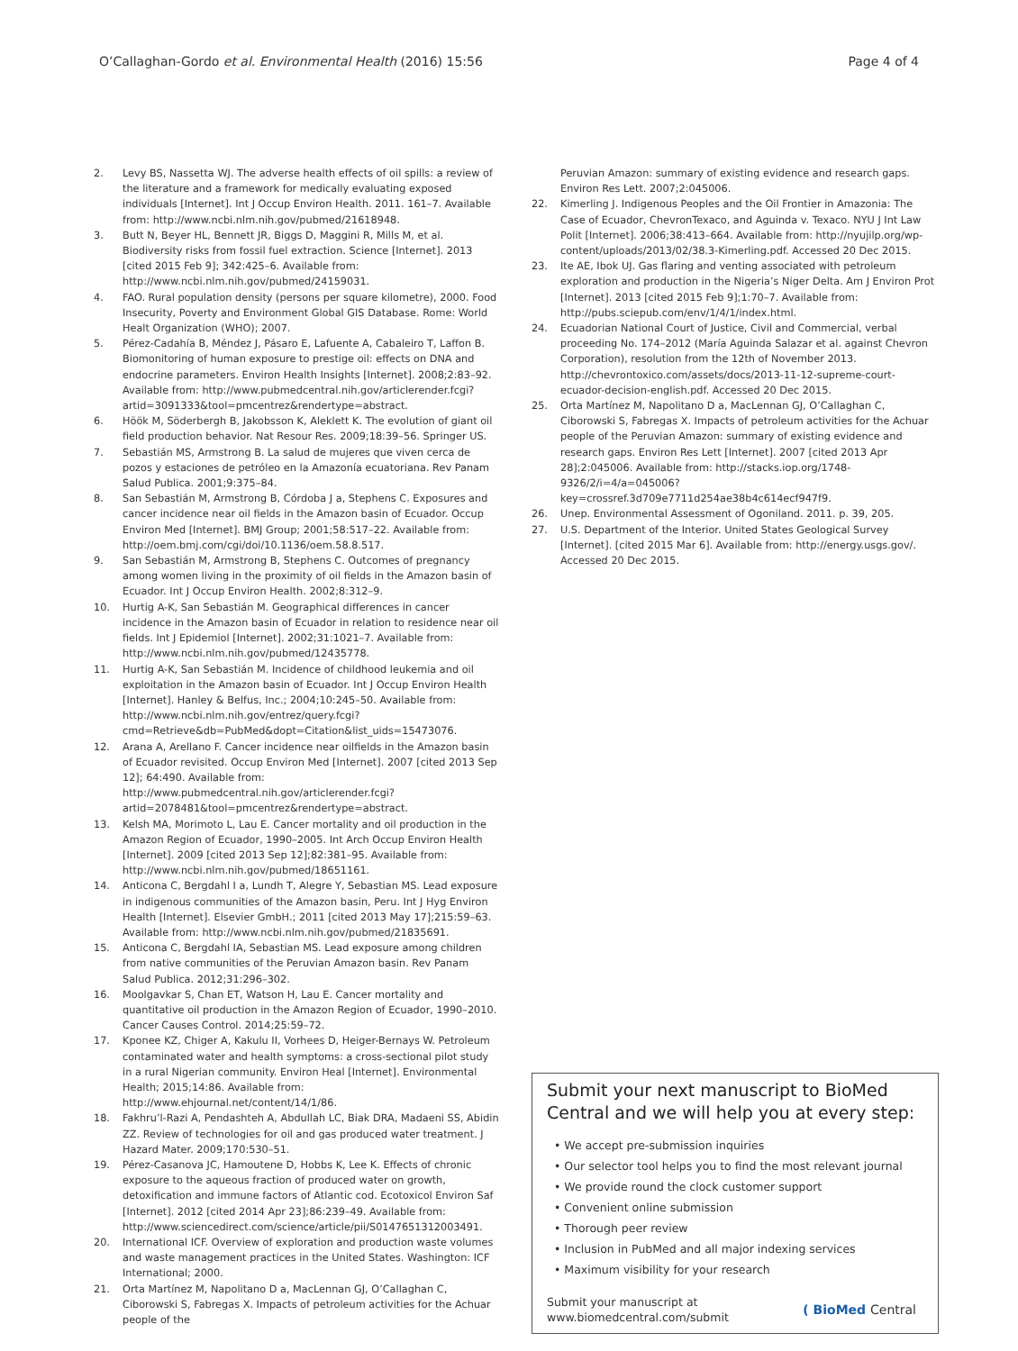O’Callaghan-Gordo et al. Environmental Health (2016) 15:56
Page 4 of 4
2. Levy BS, Nassetta WJ. The adverse health effects of oil spills: a review of the literature and a framework for medically evaluating exposed individuals [Internet]. Int J Occup Environ Health. 2011. 161–7. Available from: http://www.ncbi.nlm.nih.gov/pubmed/21618948.
3. Butt N, Beyer HL, Bennett JR, Biggs D, Maggini R, Mills M, et al. Biodiversity risks from fossil fuel extraction. Science [Internet]. 2013 [cited 2015 Feb 9]; 342:425–6. Available from: http://www.ncbi.nlm.nih.gov/pubmed/24159031.
4. FAO. Rural population density (persons per square kilometre), 2000. Food Insecurity, Poverty and Environment Global GIS Database. Rome: World Healt Organization (WHO); 2007.
5. Pérez-Cadahía B, Méndez J, Pásaro E, Lafuente A, Cabaleiro T, Laffon B. Biomonitoring of human exposure to prestige oil: effects on DNA and endocrine parameters. Environ Health Insights [Internet]. 2008;2:83–92. Available from: http://www.pubmedcentral.nih.gov/articlerender.fcgi?artid=3091333&tool=pmcentrez&rendertype=abstract.
6. Höök M, Söderbergh B, Jakobsson K, Aleklett K. The evolution of giant oil field production behavior. Nat Resour Res. 2009;18:39–56. Springer US.
7. Sebastián MS, Armstrong B. La salud de mujeres que viven cerca de pozos y estaciones de petróleo en la Amazonía ecuatoriana. Rev Panam Salud Publica. 2001;9:375–84.
8. San Sebastián M, Armstrong B, Córdoba J a, Stephens C. Exposures and cancer incidence near oil fields in the Amazon basin of Ecuador. Occup Environ Med [Internet]. BMJ Group; 2001;58:517–22. Available from: http://oem.bmj.com/cgi/doi/10.1136/oem.58.8.517.
9. San Sebastián M, Armstrong B, Stephens C. Outcomes of pregnancy among women living in the proximity of oil fields in the Amazon basin of Ecuador. Int J Occup Environ Health. 2002;8:312–9.
10. Hurtig A-K, San Sebastián M. Geographical differences in cancer incidence in the Amazon basin of Ecuador in relation to residence near oil fields. Int J Epidemiol [Internet]. 2002;31:1021–7. Available from: http://www.ncbi.nlm.nih.gov/pubmed/12435778.
11. Hurtig A-K, San Sebastián M. Incidence of childhood leukemia and oil exploitation in the Amazon basin of Ecuador. Int J Occup Environ Health [Internet]. Hanley & Belfus, Inc.; 2004;10:245–50. Available from: http://www.ncbi.nlm.nih.gov/entrez/query.fcgi?cmd=Retrieve&db=PubMed&dopt=Citation&list_uids=15473076.
12. Arana A, Arellano F. Cancer incidence near oilfields in the Amazon basin of Ecuador revisited. Occup Environ Med [Internet]. 2007 [cited 2013 Sep 12]; 64:490. Available from: http://www.pubmedcentral.nih.gov/articlerender.fcgi?artid=2078481&tool=pmcentrez&rendertype=abstract.
13. Kelsh MA, Morimoto L, Lau E. Cancer mortality and oil production in the Amazon Region of Ecuador, 1990–2005. Int Arch Occup Environ Health [Internet]. 2009 [cited 2013 Sep 12];82:381–95. Available from: http://www.ncbi.nlm.nih.gov/pubmed/18651161.
14. Anticona C, Bergdahl I a, Lundh T, Alegre Y, Sebastian MS. Lead exposure in indigenous communities of the Amazon basin, Peru. Int J Hyg Environ Health [Internet]. Elsevier GmbH.; 2011 [cited 2013 May 17];215:59–63. Available from: http://www.ncbi.nlm.nih.gov/pubmed/21835691.
15. Anticona C, Bergdahl IA, Sebastian MS. Lead exposure among children from native communities of the Peruvian Amazon basin. Rev Panam Salud Publica. 2012;31:296–302.
16. Moolgavkar S, Chan ET, Watson H, Lau E. Cancer mortality and quantitative oil production in the Amazon Region of Ecuador, 1990–2010. Cancer Causes Control. 2014;25:59–72.
17. Kponee KZ, Chiger A, Kakulu II, Vorhees D, Heiger-Bernays W. Petroleum contaminated water and health symptoms: a cross-sectional pilot study in a rural Nigerian community. Environ Heal [Internet]. Environmental Health; 2015;14:86. Available from: http://www.ehjournal.net/content/14/1/86.
18. Fakhru’l-Razi A, Pendashteh A, Abdullah LC, Biak DRA, Madaeni SS, Abidin ZZ. Review of technologies for oil and gas produced water treatment. J Hazard Mater. 2009;170:530–51.
19. Pérez-Casanova JC, Hamoutene D, Hobbs K, Lee K. Effects of chronic exposure to the aqueous fraction of produced water on growth, detoxification and immune factors of Atlantic cod. Ecotoxicol Environ Saf [Internet]. 2012 [cited 2014 Apr 23];86:239–49. Available from: http://www.sciencedirect.com/science/article/pii/S0147651312003491.
20. International ICF. Overview of exploration and production waste volumes and waste management practices in the United States. Washington: ICF International; 2000.
21. Orta Martínez M, Napolitano D a, MacLennan GJ, O’Callaghan C, Ciborowski S, Fabregas X. Impacts of petroleum activities for the Achuar people of the
Peruvian Amazon: summary of existing evidence and research gaps. Environ Res Lett. 2007;2:045006.
22. Kimerling J. Indigenous Peoples and the Oil Frontier in Amazonia: The Case of Ecuador, ChevronTexaco, and Aguinda v. Texaco. NYU J Int Law Polit [Internet]. 2006;38:413–664. Available from: http://nyujilp.org/wp-content/uploads/2013/02/38.3-Kimerling.pdf. Accessed 20 Dec 2015.
23. Ite AE, Ibok UJ. Gas flaring and venting associated with petroleum exploration and production in the Nigeria’s Niger Delta. Am J Environ Prot [Internet]. 2013 [cited 2015 Feb 9];1:70–7. Available from: http://pubs.sciepub.com/env/1/4/1/index.html.
24. Ecuadorian National Court of Justice, Civil and Commercial, verbal proceeding No. 174–2012 (María Aguinda Salazar et al. against Chevron Corporation), resolution from the 12th of November 2013. http://chevrontoxico.com/assets/docs/2013-11-12-supreme-court-ecuador-decision-english.pdf. Accessed 20 Dec 2015.
25. Orta Martínez M, Napolitano D a, MacLennan GJ, O’Callaghan C, Ciborowski S, Fabregas X. Impacts of petroleum activities for the Achuar people of the Peruvian Amazon: summary of existing evidence and research gaps. Environ Res Lett [Internet]. 2007 [cited 2013 Apr 28];2:045006. Available from: http://stacks.iop.org/1748-9326/2/i=4/a=045006?key=crossref.3d709e7711d254ae38b4c614ecf947f9.
26. Unep. Environmental Assessment of Ogoniland. 2011. p. 39, 205.
27. U.S. Department of the Interior. United States Geological Survey [Internet]. [cited 2015 Mar 6]. Available from: http://energy.usgs.gov/. Accessed 20 Dec 2015.
Submit your next manuscript to BioMed Central and we will help you at every step:
• We accept pre-submission inquiries
• Our selector tool helps you to find the most relevant journal
• We provide round the clock customer support
• Convenient online submission
• Thorough peer review
• Inclusion in PubMed and all major indexing services
• Maximum visibility for your research
Submit your manuscript at
www.biomedcentral.com/submit
( BioMed Central